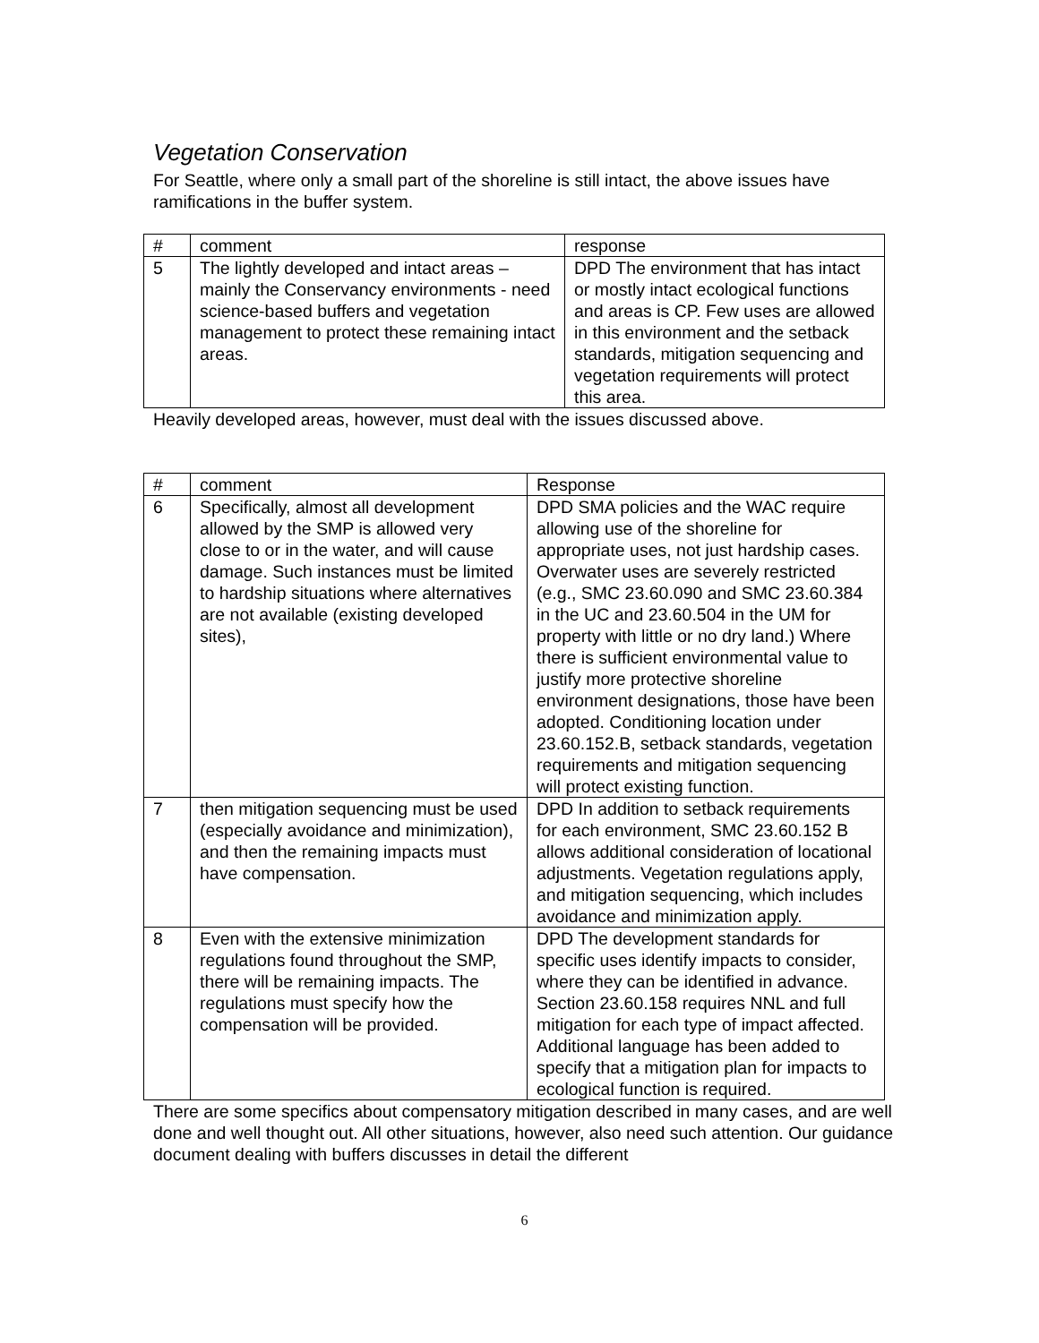Vegetation Conservation
For Seattle, where only a small part of the shoreline is still intact, the above issues have ramifications in the buffer system.
| # | comment | response |
| 5 | The lightly developed and intact areas – mainly the Conservancy environments - need science-based buffers and vegetation management to protect these remaining intact areas. | DPD The environment that has intact or mostly intact ecological functions and areas is CP. Few uses are allowed in this environment and the setback standards, mitigation sequencing and vegetation requirements will protect this area. |
Heavily developed areas, however, must deal with the issues discussed above.
| # | comment | Response |
| 6 | Specifically, almost all development allowed by the SMP is allowed very close to or in the water, and will cause damage. Such instances must be limited to hardship situations where alternatives are not available (existing developed sites), | DPD SMA policies and the WAC require allowing use of the shoreline for appropriate uses, not just hardship cases. Overwater uses are severely restricted (e.g., SMC 23.60.090 and SMC 23.60.384 in the UC and 23.60.504 in the UM for property with little or no dry land.) Where there is sufficient environmental value to justify more protective shoreline environment designations, those have been adopted. Conditioning location under 23.60.152.B, setback standards, vegetation requirements and mitigation sequencing will protect existing function. |
| 7 | then mitigation sequencing must be used (especially avoidance and minimization), and then the remaining impacts must have compensation. | DPD In addition to setback requirements for each environment, SMC 23.60.152 B allows additional consideration of locational adjustments. Vegetation regulations apply, and mitigation sequencing, which includes avoidance and minimization apply. |
| 8 | Even with the extensive minimization regulations found throughout the SMP, there will be remaining impacts. The regulations must specify how the compensation will be provided. | DPD The development standards for specific uses identify impacts to consider, where they can be identified in advance. Section 23.60.158 requires NNL and full mitigation for each type of impact affected. Additional language has been added to specify that a mitigation plan for impacts to ecological function is required. |
There are some specifics about compensatory mitigation described in many cases, and are well done and well thought out. All other situations, however, also need such attention. Our guidance document dealing with buffers discusses in detail the different
6